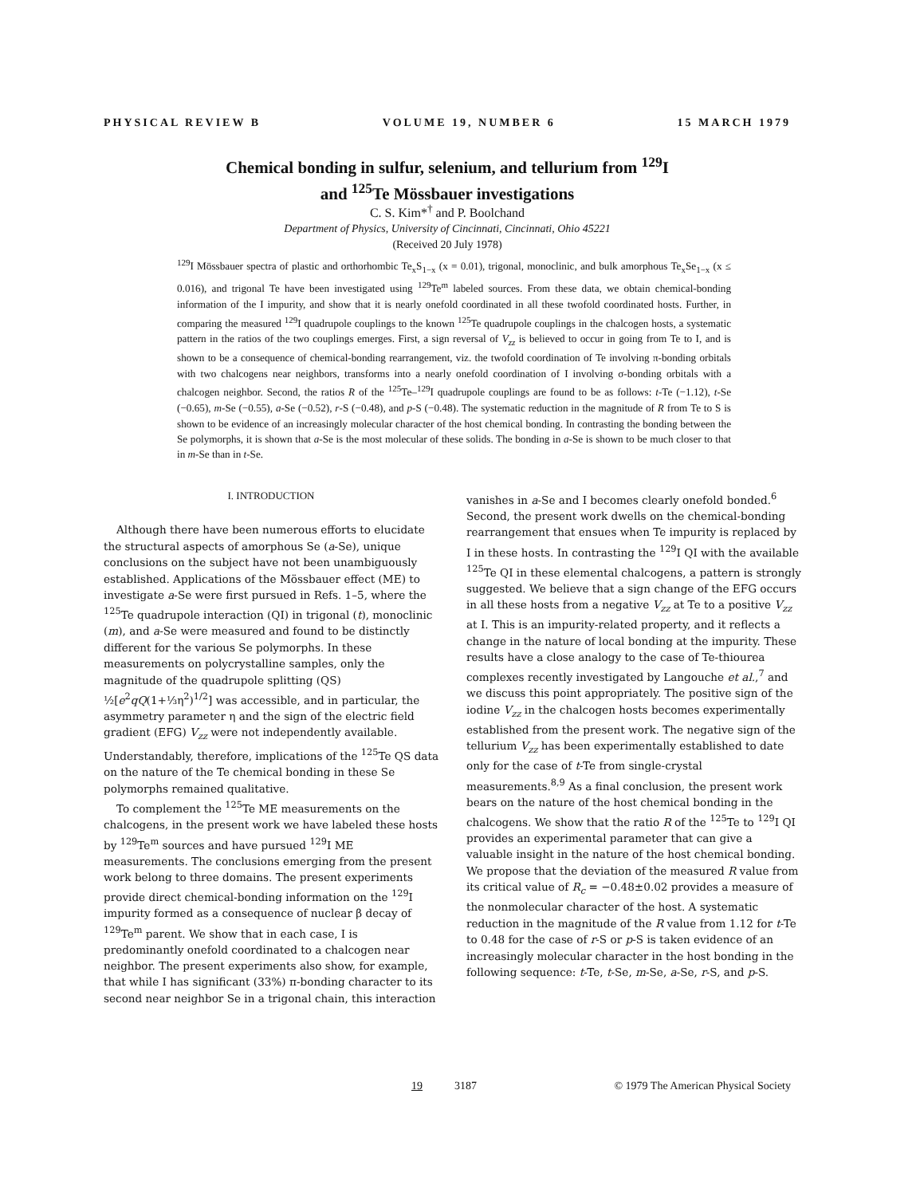PHYSICAL REVIEW B VOLUME 19, NUMBER 6 15 MARCH 1979
Chemical bonding in sulfur, selenium, and tellurium from <sup>129</sup>I
and <sup>125</sup>Te Mössbauer investigations
C. S. Kim*<sup>†</sup> and P. Boolchand
Department of Physics, University of Cincinnati, Cincinnati, Ohio 45221
(Received 20 July 1978)
<sup>129</sup>I Mössbauer spectra of plastic and orthorhombic Te<sub>x</sub>S<sub>1−x</sub> (x = 0.01), trigonal, monoclinic, and bulk amorphous Te<sub>x</sub>Se<sub>1−x</sub> (x ≤ 0.016), and trigonal Te have been investigated using <sup>129</sup>Te<sup>m</sup> labeled sources. From these data, we obtain chemical-bonding information of the I impurity, and show that it is nearly onefold coordinated in all these twofold coordinated hosts. Further, in comparing the measured <sup>129</sup>I quadrupole couplings to the known <sup>125</sup>Te quadrupole couplings in the chalcogen hosts, a systematic pattern in the ratios of the two couplings emerges. First, a sign reversal of V<sub>zz</sub> is believed to occur in going from Te to I, and is shown to be a consequence of chemical-bonding rearrangement, viz. the twofold coordination of Te involving π-bonding orbitals with two chalcogens near neighbors, transforms into a nearly onefold coordination of I involving σ-bonding orbitals with a chalcogen neighbor. Second, the ratios R of the <sup>125</sup>Te–<sup>129</sup>I quadrupole couplings are found to be as follows: t-Te (−1.12), t-Se (−0.65), m-Se (−0.55), a-Se (−0.52), r-S (−0.48), and p-S (−0.48). The systematic reduction in the magnitude of R from Te to S is shown to be evidence of an increasingly molecular character of the host chemical bonding. In contrasting the bonding between the Se polymorphs, it is shown that a-Se is the most molecular of these solids. The bonding in a-Se is shown to be much closer to that in m-Se than in t-Se.
I. INTRODUCTION
Although there have been numerous efforts to elucidate the structural aspects of amorphous Se (a-Se), unique conclusions on the subject have not been unambiguously established. Applications of the Mössbauer effect (ME) to investigate a-Se were first pursued in Refs. 1–5, where the <sup>125</sup>Te quadrupole interaction (QI) in trigonal (t), monoclinic (m), and a-Se were measured and found to be distinctly different for the various Se polymorphs. In these measurements on polycrystalline samples, only the magnitude of the quadrupole splitting (QS) ½[e<sup>2</sup>qQ(1+⅓η<sup>2</sup>)<sup>1/2</sup>] was accessible, and in particular, the asymmetry parameter η and the sign of the electric field gradient (EFG) V<sub>zz</sub> were not independently available. Understandably, therefore, implications of the <sup>125</sup>Te QS data on the nature of the Te chemical bonding in these Se polymorphs remained qualitative.
To complement the <sup>125</sup>Te ME measurements on the chalcogens, in the present work we have labeled these hosts by <sup>129</sup>Te<sup>m</sup> sources and have pursued <sup>129</sup>I ME measurements. The conclusions emerging from the present work belong to three domains. The present experiments provide direct chemical-bonding information on the <sup>129</sup>I impurity formed as a consequence of nuclear β decay of <sup>129</sup>Te<sup>m</sup> parent. We show that in each case, I is predominantly onefold coordinated to a chalcogen near neighbor. The present experiments also show, for example, that while I has significant (33%) π-bonding character to its second near neighbor Se in a trigonal chain, this interaction
vanishes in a-Se and I becomes clearly onefold bonded.<sup>6</sup> Second, the present work dwells on the chemical-bonding rearrangement that ensues when Te impurity is replaced by I in these hosts. In contrasting the <sup>129</sup>I QI with the available <sup>125</sup>Te QI in these elemental chalcogens, a pattern is strongly suggested. We believe that a sign change of the EFG occurs in all these hosts from a negative V<sub>zz</sub> at Te to a positive V<sub>zz</sub> at I. This is an impurity-related property, and it reflects a change in the nature of local bonding at the impurity. These results have a close analogy to the case of Te-thiourea complexes recently investigated by Langouche et al.,<sup>7</sup> and we discuss this point appropriately. The positive sign of the iodine V<sub>zz</sub> in the chalcogen hosts becomes experimentally established from the present work. The negative sign of the tellurium V<sub>zz</sub> has been experimentally established to date only for the case of t-Te from single-crystal measurements.<sup>8,9</sup> As a final conclusion, the present work bears on the nature of the host chemical bonding in the chalcogens. We show that the ratio R of the <sup>125</sup>Te to <sup>129</sup>I QI provides an experimental parameter that can give a valuable insight in the nature of the host chemical bonding. We propose that the deviation of the measured R value from its critical value of R<sub>c</sub> = −0.48±0.02 provides a measure of the nonmolecular character of the host. A systematic reduction in the magnitude of the R value from 1.12 for t-Te to 0.48 for the case of r-S or p-S is taken evidence of an increasingly molecular character in the host bonding in the following sequence: t-Te, t-Se, m-Se, a-Se, r-S, and p-S.
19 3187 © 1979 The American Physical Society